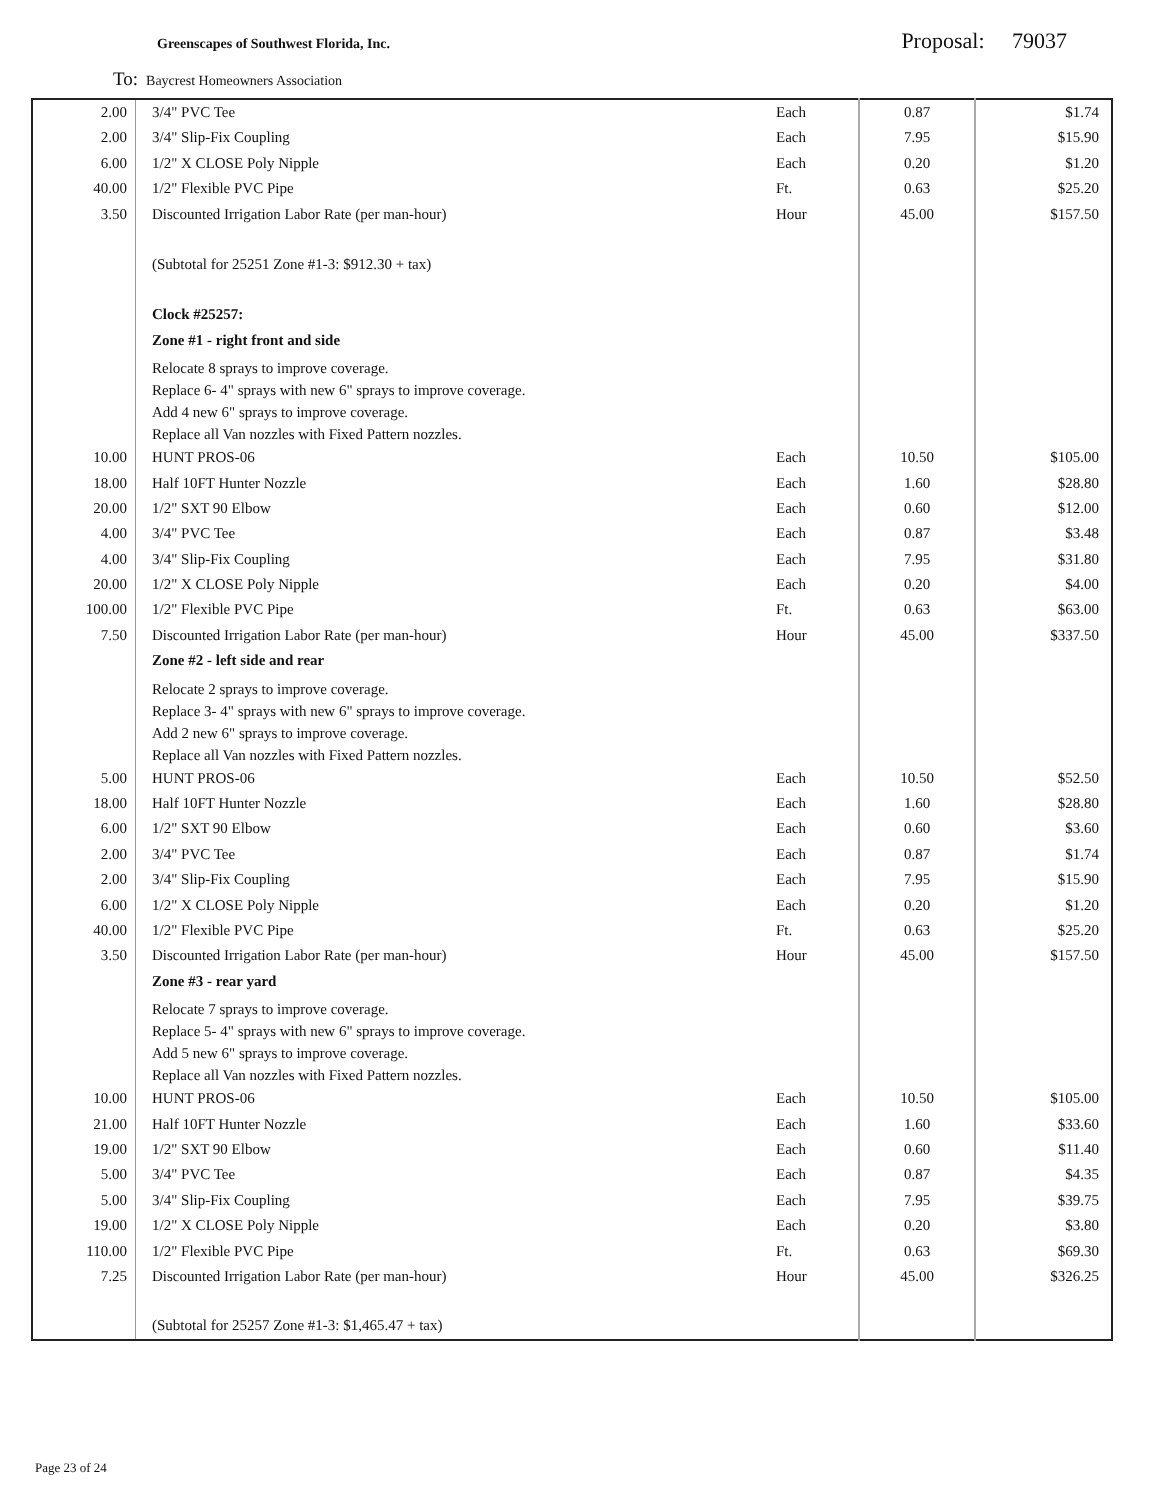Greenscapes of Southwest Florida, Inc. Proposal: 79037
To: Baycrest Homeowners Association
| 2.00 | 3/4" PVC Tee | Each | 0.87 | $1.74 |
| 2.00 | 3/4" Slip-Fix Coupling | Each | 7.95 | $15.90 |
| 6.00 | 1/2" X CLOSE Poly Nipple | Each | 0.20 | $1.20 |
| 40.00 | 1/2" Flexible PVC Pipe | Ft. | 0.63 | $25.20 |
| 3.50 | Discounted Irrigation Labor Rate (per man-hour) | Hour | 45.00 | $157.50 |
| | (Subtotal for 25251 Zone #1-3: $912.30 + tax) | | | |
| | Clock #25257: | | | |
| | Zone #1 - right front and side | | | |
| | Relocate 8 sprays to improve coverage. Replace 6- 4" sprays with new 6" sprays to improve coverage. Add 4 new 6" sprays to improve coverage. Replace all Van nozzles with Fixed Pattern nozzles. | | | |
| 10.00 | HUNT PROS-06 | Each | 10.50 | $105.00 |
| 18.00 | Half 10FT Hunter Nozzle | Each | 1.60 | $28.80 |
| 20.00 | 1/2" SXT 90 Elbow | Each | 0.60 | $12.00 |
| 4.00 | 3/4" PVC Tee | Each | 0.87 | $3.48 |
| 4.00 | 3/4" Slip-Fix Coupling | Each | 7.95 | $31.80 |
| 20.00 | 1/2" X CLOSE Poly Nipple | Each | 0.20 | $4.00 |
| 100.00 | 1/2" Flexible PVC Pipe | Ft. | 0.63 | $63.00 |
| 7.50 | Discounted Irrigation Labor Rate (per man-hour) | Hour | 45.00 | $337.50 |
| | Zone #2 - left side and rear | | | |
| | Relocate 2 sprays to improve coverage. Replace 3- 4" sprays with new 6" sprays to improve coverage. Add 2 new 6" sprays to improve coverage. Replace all Van nozzles with Fixed Pattern nozzles. | | | |
| 5.00 | HUNT PROS-06 | Each | 10.50 | $52.50 |
| 18.00 | Half 10FT Hunter Nozzle | Each | 1.60 | $28.80 |
| 6.00 | 1/2" SXT 90 Elbow | Each | 0.60 | $3.60 |
| 2.00 | 3/4" PVC Tee | Each | 0.87 | $1.74 |
| 2.00 | 3/4" Slip-Fix Coupling | Each | 7.95 | $15.90 |
| 6.00 | 1/2" X CLOSE Poly Nipple | Each | 0.20 | $1.20 |
| 40.00 | 1/2" Flexible PVC Pipe | Ft. | 0.63 | $25.20 |
| 3.50 | Discounted Irrigation Labor Rate (per man-hour) | Hour | 45.00 | $157.50 |
| | Zone #3 - rear yard | | | |
| | Relocate 7 sprays to improve coverage. Replace 5- 4" sprays with new 6" sprays to improve coverage. Add 5 new 6" sprays to improve coverage. Replace all Van nozzles with Fixed Pattern nozzles. | | | |
| 10.00 | HUNT PROS-06 | Each | 10.50 | $105.00 |
| 21.00 | Half 10FT Hunter Nozzle | Each | 1.60 | $33.60 |
| 19.00 | 1/2" SXT 90 Elbow | Each | 0.60 | $11.40 |
| 5.00 | 3/4" PVC Tee | Each | 0.87 | $4.35 |
| 5.00 | 3/4" Slip-Fix Coupling | Each | 7.95 | $39.75 |
| 19.00 | 1/2" X CLOSE Poly Nipple | Each | 0.20 | $3.80 |
| 110.00 | 1/2" Flexible PVC Pipe | Ft. | 0.63 | $69.30 |
| 7.25 | Discounted Irrigation Labor Rate (per man-hour) | Hour | 45.00 | $326.25 |
| | (Subtotal for 25257 Zone #1-3: $1,465.47 + tax) | | | |
Page 23 of 24